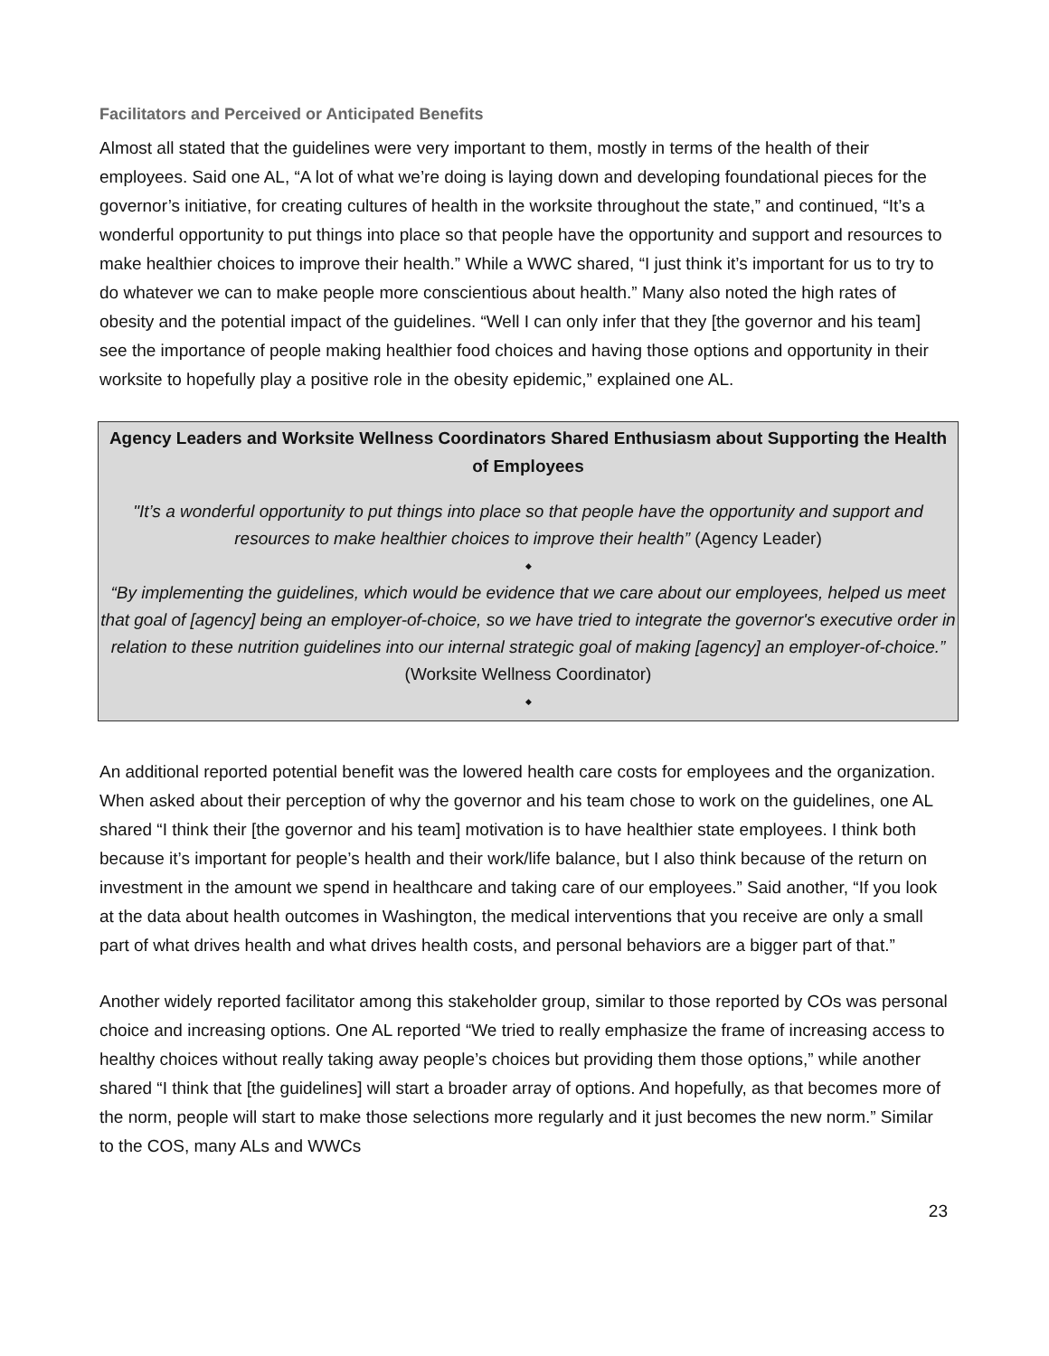Facilitators and Perceived or Anticipated Benefits
Almost all stated that the guidelines were very important to them, mostly in terms of the health of their employees. Said one AL, “A lot of what we’re doing is laying down and developing foundational pieces for the governor’s initiative, for creating cultures of health in the worksite throughout the state,” and continued, “It’s a wonderful opportunity to put things into place so that people have the opportunity and support and resources to make healthier choices to improve their health.” While a WWC shared, “I just think it’s important for us to try to do whatever we can to make people more conscientious about health.” Many also noted the high rates of obesity and the potential impact of the guidelines. “Well I can only infer that they [the governor and his team] see the importance of people making healthier food choices and having those options and opportunity in their worksite to hopefully play a positive role in the obesity epidemic,” explained one AL.
Agency Leaders and Worksite Wellness Coordinators Shared Enthusiasm about Supporting the Health of Employees
"It’s a wonderful opportunity to put things into place so that people have the opportunity and support and resources to make healthier choices to improve their health” (Agency Leader)
◆
“By implementing the guidelines, which would be evidence that we care about our employees, helped us meet that goal of [agency] being an employer-of-choice, so we have tried to integrate the governor's executive order in relation to these nutrition guidelines into our internal strategic goal of making [agency] an employer-of-choice.” (Worksite Wellness Coordinator)
◆
An additional reported potential benefit was the lowered health care costs for employees and the organization. When asked about their perception of why the governor and his team chose to work on the guidelines, one AL shared “I think their [the governor and his team] motivation is to have healthier state employees. I think both because it’s important for people’s health and their work/life balance, but I also think because of the return on investment in the amount we spend in healthcare and taking care of our employees.” Said another, “If you look at the data about health outcomes in Washington, the medical interventions that you receive are only a small part of what drives health and what drives health costs, and personal behaviors are a bigger part of that.”
Another widely reported facilitator among this stakeholder group, similar to those reported by COs was personal choice and increasing options. One AL reported “We tried to really emphasize the frame of increasing access to healthy choices without really taking away people’s choices but providing them those options,” while another shared “I think that [the guidelines] will start a broader array of options. And hopefully, as that becomes more of the norm, people will start to make those selections more regularly and it just becomes the new norm.” Similar to the COS, many ALs and WWCs
23